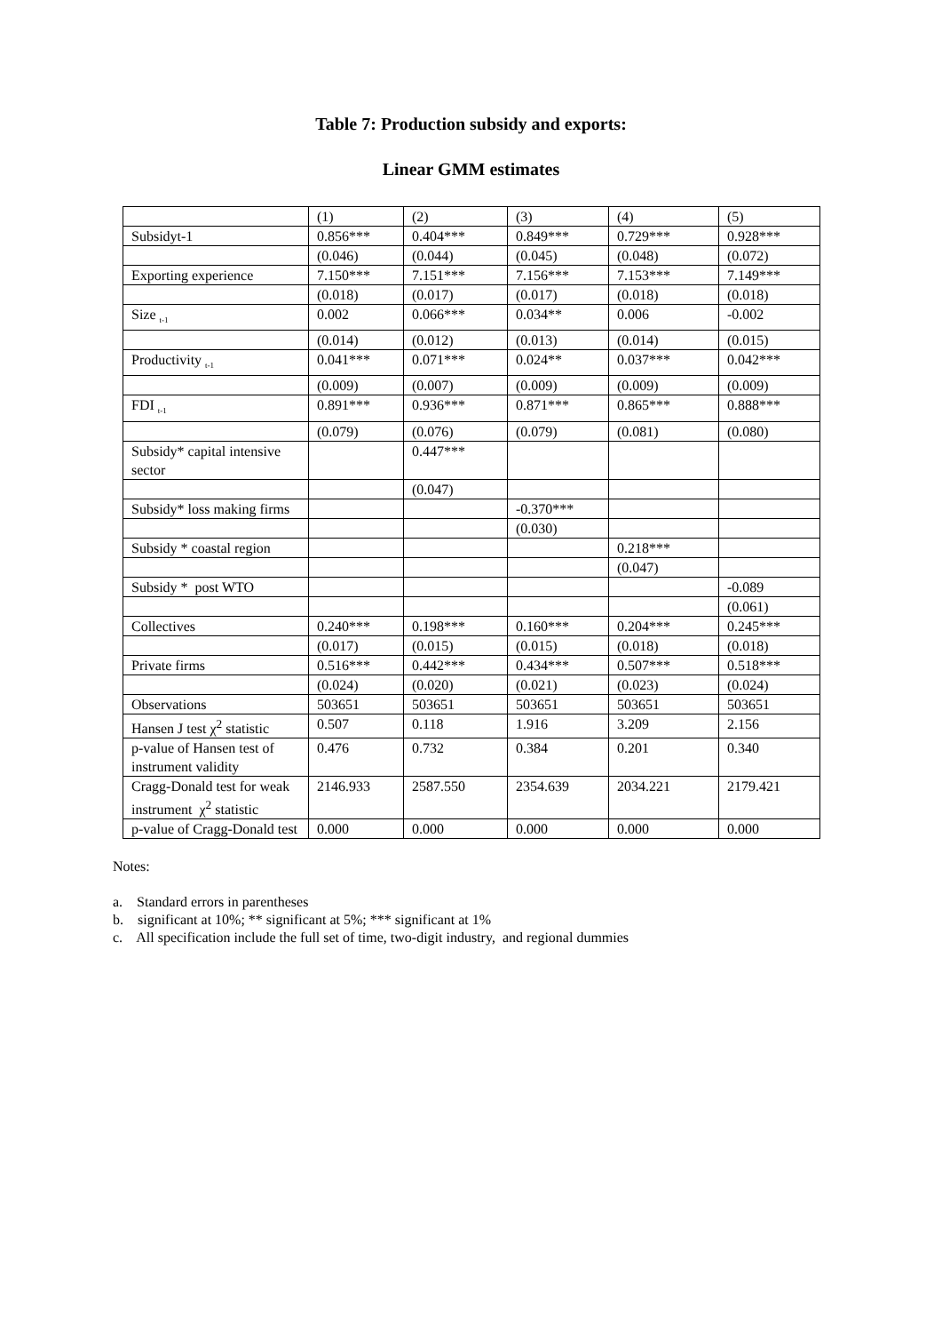Table 7: Production subsidy and exports:
Linear GMM estimates
| | (1) | (2) | (3) | (4) | (5) |
| Subsidyt-1 | 0.856*** | 0.404*** | 0.849*** | 0.729*** | 0.928*** |
| | (0.046) | (0.044) | (0.045) | (0.048) | (0.072) |
| Exporting experience | 7.150*** | 7.151*** | 7.156*** | 7.153*** | 7.149*** |
| | (0.018) | (0.017) | (0.017) | (0.018) | (0.018) |
| Size <sub>t-1</sub> | 0.002 | 0.066*** | 0.034** | 0.006 | -0.002 |
| | (0.014) | (0.012) | (0.013) | (0.014) | (0.015) |
| Productivity <sub>t-1</sub> | 0.041*** | 0.071*** | 0.024** | 0.037*** | 0.042*** |
| | (0.009) | (0.007) | (0.009) | (0.009) | (0.009) |
| FDI <sub>t-1</sub> | 0.891*** | 0.936*** | 0.871*** | 0.865*** | 0.888*** |
| | (0.079) | (0.076) | (0.079) | (0.081) | (0.080) |
| Subsidy* capital intensive sector | | 0.447*** | | | |
| | | (0.047) | | | |
| Subsidy* loss making firms | | | -0.370*** | | |
| | | | (0.030) | | |
| Subsidy * coastal region | | | | 0.218*** | |
| | | | | (0.047) | |
| Subsidy * post WTO | | | | | -0.089 |
| | | | | | (0.061) |
| Collectives | 0.240*** | 0.198*** | 0.160*** | 0.204*** | 0.245*** |
| | (0.017) | (0.015) | (0.015) | (0.018) | (0.018) |
| Private firms | 0.516*** | 0.442*** | 0.434*** | 0.507*** | 0.518*** |
| | (0.024) | (0.020) | (0.021) | (0.023) | (0.024) |
| Observations | 503651 | 503651 | 503651 | 503651 | 503651 |
| Hansen J test χ<sup>2</sup> statistic | 0.507 | 0.118 | 1.916 | 3.209 | 2.156 |
| p-value of Hansen test of instrument validity | 0.476 | 0.732 | 0.384 | 0.201 | 0.340 |
| Cragg-Donald test for weak instrument χ<sup>2</sup> statistic | 2146.933 | 2587.550 | 2354.639 | 2034.221 | 2179.421 |
| p-value of Cragg-Donald test | 0.000 | 0.000 | 0.000 | 0.000 | 0.000 |
Notes:
a. Standard errors in parentheses
b. significant at 10%; ** significant at 5%; *** significant at 1%
c. All specification include the full set of time, two-digit industry, and regional dummies